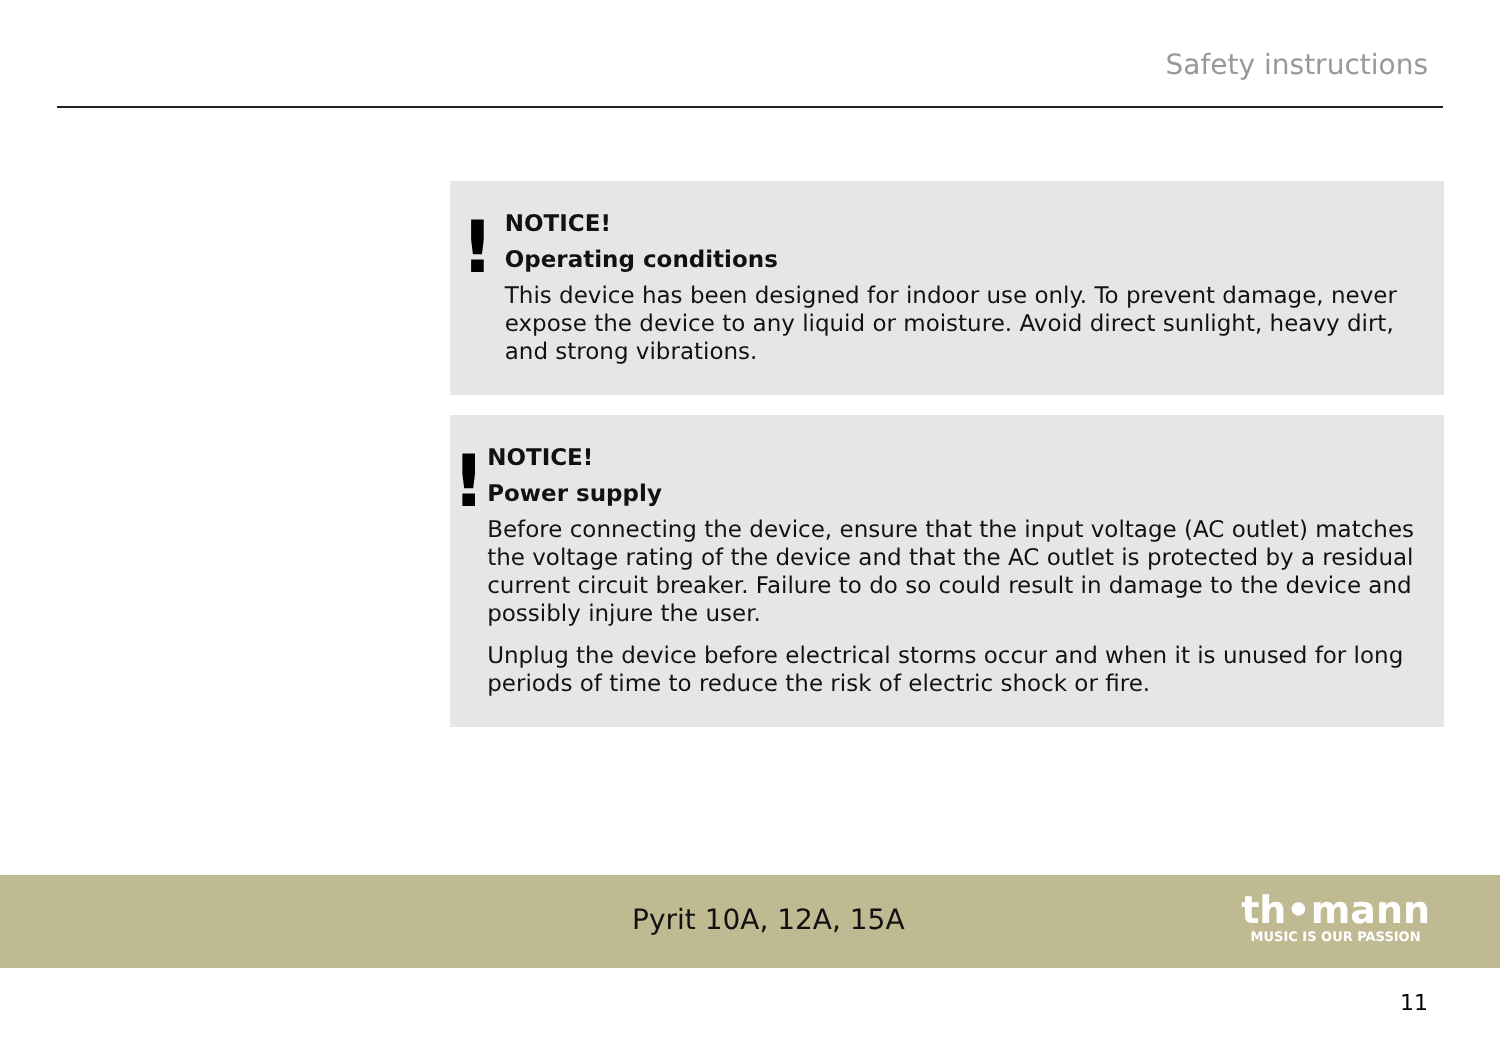Safety instructions
!
NOTICE!
Operating conditions
This device has been designed for indoor use only. To prevent damage, never expose the device to any liquid or moisture. Avoid direct sunlight, heavy dirt, and strong vibrations.
!
NOTICE!
Power supply
Before connecting the device, ensure that the input voltage (AC outlet) matches the voltage rating of the device and that the AC outlet is protected by a residual current circuit breaker. Failure to do so could result in damage to the device and possibly injure the user.
Unplug the device before electrical storms occur and when it is unused for long periods of time to reduce the risk of electric shock or fire.
Pyrit 10A, 12A, 15A
th•mann
MUSIC IS OUR PASSION
11